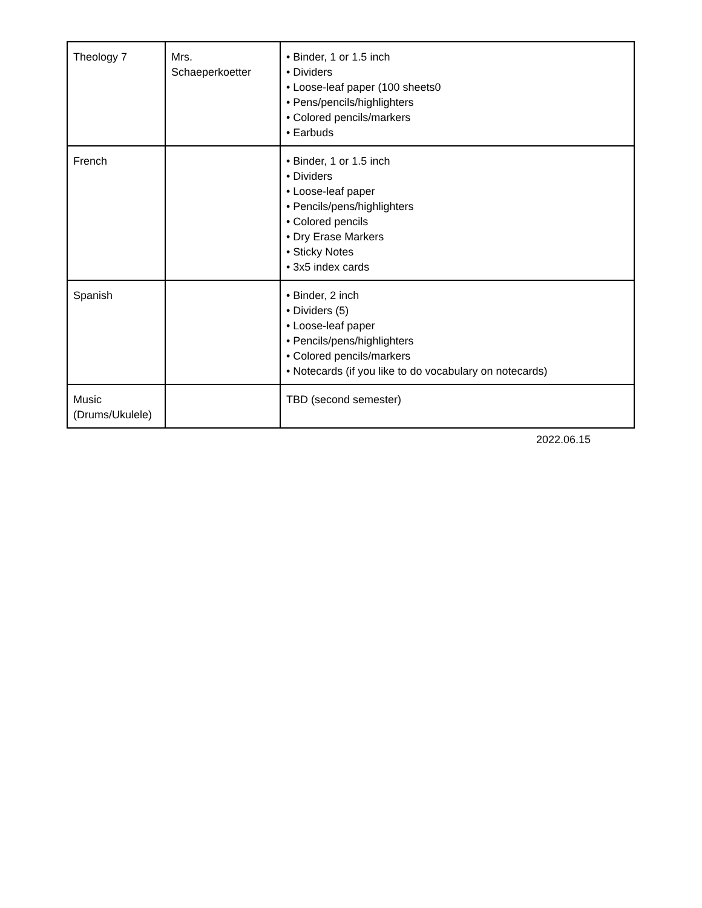| Theology 7 | Mrs. Schaeperkoetter | • Binder, 1 or 1.5 inch • Dividers • Loose-leaf paper (100 sheets0 • Pens/pencils/highlighters • Colored pencils/markers • Earbuds |
| French | | • Binder, 1 or 1.5 inch • Dividers • Loose-leaf paper • Pencils/pens/highlighters • Colored pencils • Dry Erase Markers • Sticky Notes • 3x5 index cards |
| Spanish | | • Binder, 2 inch • Dividers (5) • Loose-leaf paper • Pencils/pens/highlighters • Colored pencils/markers • Notecards (if you like to do vocabulary on notecards) |
| Music (Drums/Ukulele) | | TBD (second semester) |
2022.06.15